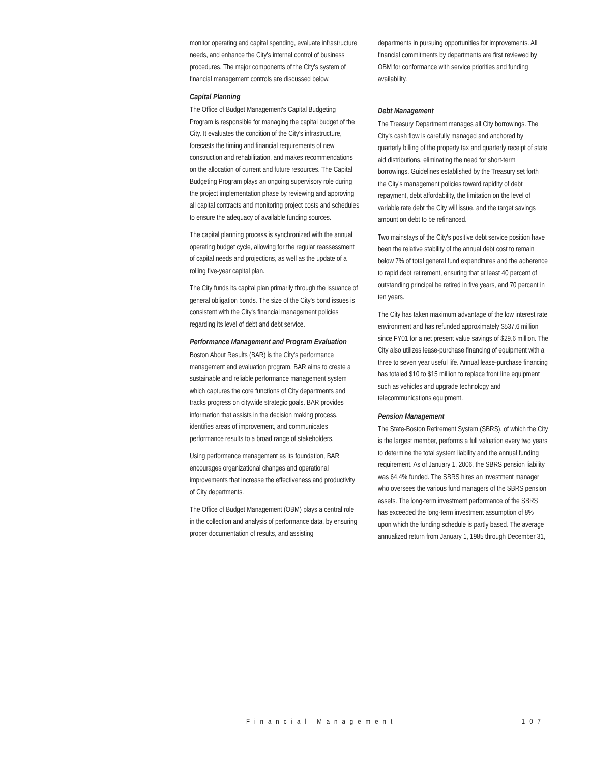monitor operating and capital spending, evaluate infrastructure needs, and enhance the City's internal control of business procedures. The major components of the City's system of financial management controls are discussed below.
Capital Planning
The Office of Budget Management's Capital Budgeting Program is responsible for managing the capital budget of the City. It evaluates the condition of the City's infrastructure, forecasts the timing and financial requirements of new construction and rehabilitation, and makes recommendations on the allocation of current and future resources. The Capital Budgeting Program plays an ongoing supervisory role during the project implementation phase by reviewing and approving all capital contracts and monitoring project costs and schedules to ensure the adequacy of available funding sources.
The capital planning process is synchronized with the annual operating budget cycle, allowing for the regular reassessment of capital needs and projections, as well as the update of a rolling five-year capital plan.
The City funds its capital plan primarily through the issuance of general obligation bonds. The size of the City's bond issues is consistent with the City's financial management policies regarding its level of debt and debt service.
Performance Management and Program Evaluation
Boston About Results (BAR) is the City's performance management and evaluation program. BAR aims to create a sustainable and reliable performance management system which captures the core functions of City departments and tracks progress on citywide strategic goals. BAR provides information that assists in the decision making process, identifies areas of improvement, and communicates performance results to a broad range of stakeholders.
Using performance management as its foundation, BAR encourages organizational changes and operational improvements that increase the effectiveness and productivity of City departments.
The Office of Budget Management (OBM) plays a central role in the collection and analysis of performance data, by ensuring proper documentation of results, and assisting
departments in pursuing opportunities for improvements. All financial commitments by departments are first reviewed by OBM for conformance with service priorities and funding availability.
Debt Management
The Treasury Department manages all City borrowings. The City's cash flow is carefully managed and anchored by quarterly billing of the property tax and quarterly receipt of state aid distributions, eliminating the need for short-term borrowings. Guidelines established by the Treasury set forth the City's management policies toward rapidity of debt repayment, debt affordability, the limitation on the level of variable rate debt the City will issue, and the target savings amount on debt to be refinanced.
Two mainstays of the City's positive debt service position have been the relative stability of the annual debt cost to remain below 7% of total general fund expenditures and the adherence to rapid debt retirement, ensuring that at least 40 percent of outstanding principal be retired in five years, and 70 percent in ten years.
The City has taken maximum advantage of the low interest rate environment and has refunded approximately $537.6 million since FY01 for a net present value savings of $29.6 million. The City also utilizes lease-purchase financing of equipment with a three to seven year useful life. Annual lease-purchase financing has totaled $10 to $15 million to replace front line equipment such as vehicles and upgrade technology and telecommunications equipment.
Pension Management
The State-Boston Retirement System (SBRS), of which the City is the largest member, performs a full valuation every two years to determine the total system liability and the annual funding requirement. As of January 1, 2006, the SBRS pension liability was 64.4% funded. The SBRS hires an investment manager who oversees the various fund managers of the SBRS pension assets. The long-term investment performance of the SBRS has exceeded the long-term investment assumption of 8% upon which the funding schedule is partly based. The average annualized return from January 1, 1985 through December 31,
Financial Management 107